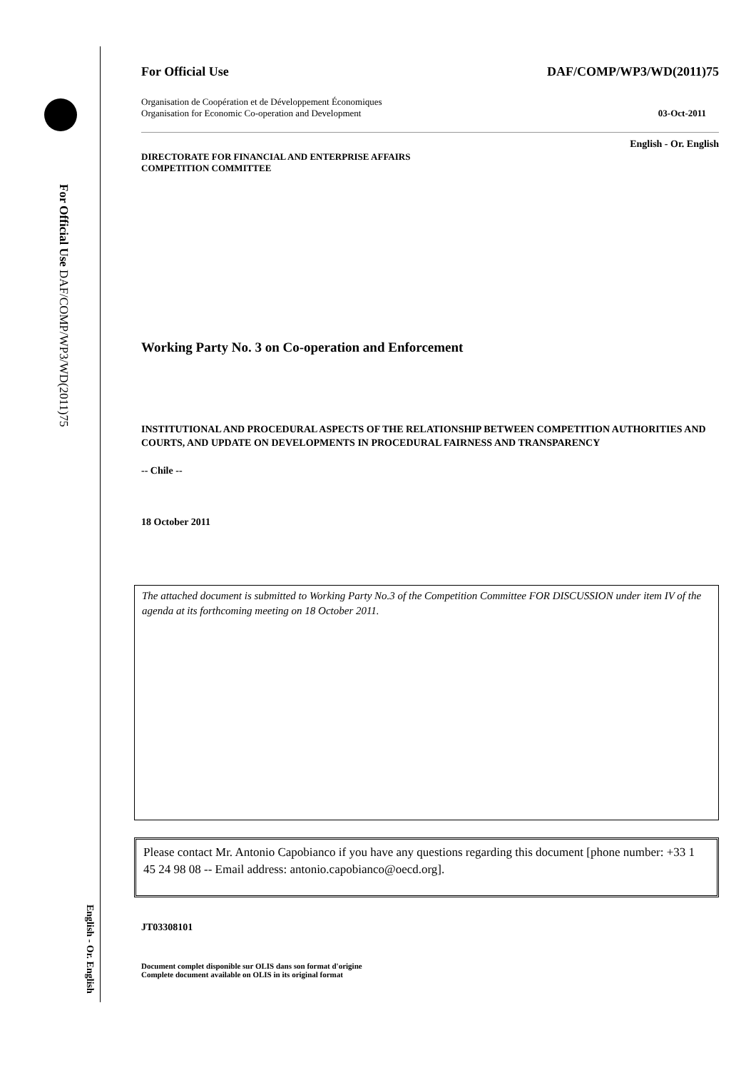For Official Use DAF/COMP/WP3/WD(2011)75
English - Or. English
For Official Use DAF/COMP/WP3/WD(2011)75
Organisation de Coopération et de Développement Économiques
Organisation for Economic Co-operation and Development 03-Oct-2011
English - Or. English
DIRECTORATE FOR FINANCIAL AND ENTERPRISE AFFAIRS
COMPETITION COMMITTEE
Working Party No. 3 on Co-operation and Enforcement
INSTITUTIONAL AND PROCEDURAL ASPECTS OF THE RELATIONSHIP BETWEEN COMPETITION AUTHORITIES AND COURTS, AND UPDATE ON DEVELOPMENTS IN PROCEDURAL FAIRNESS AND TRANSPARENCY
-- Chile --
18 October 2011
The attached document is submitted to Working Party No.3 of the Competition Committee FOR DISCUSSION under item IV of the agenda at its forthcoming meeting on 18 October 2011.
Please contact Mr. Antonio Capobianco if you have any questions regarding this document [phone number: +33 1 45 24 98 08 -- Email address: antonio.capobianco@oecd.org].
JT03308101
Document complet disponible sur OLIS dans son format d'origine
Complete document available on OLIS in its original format